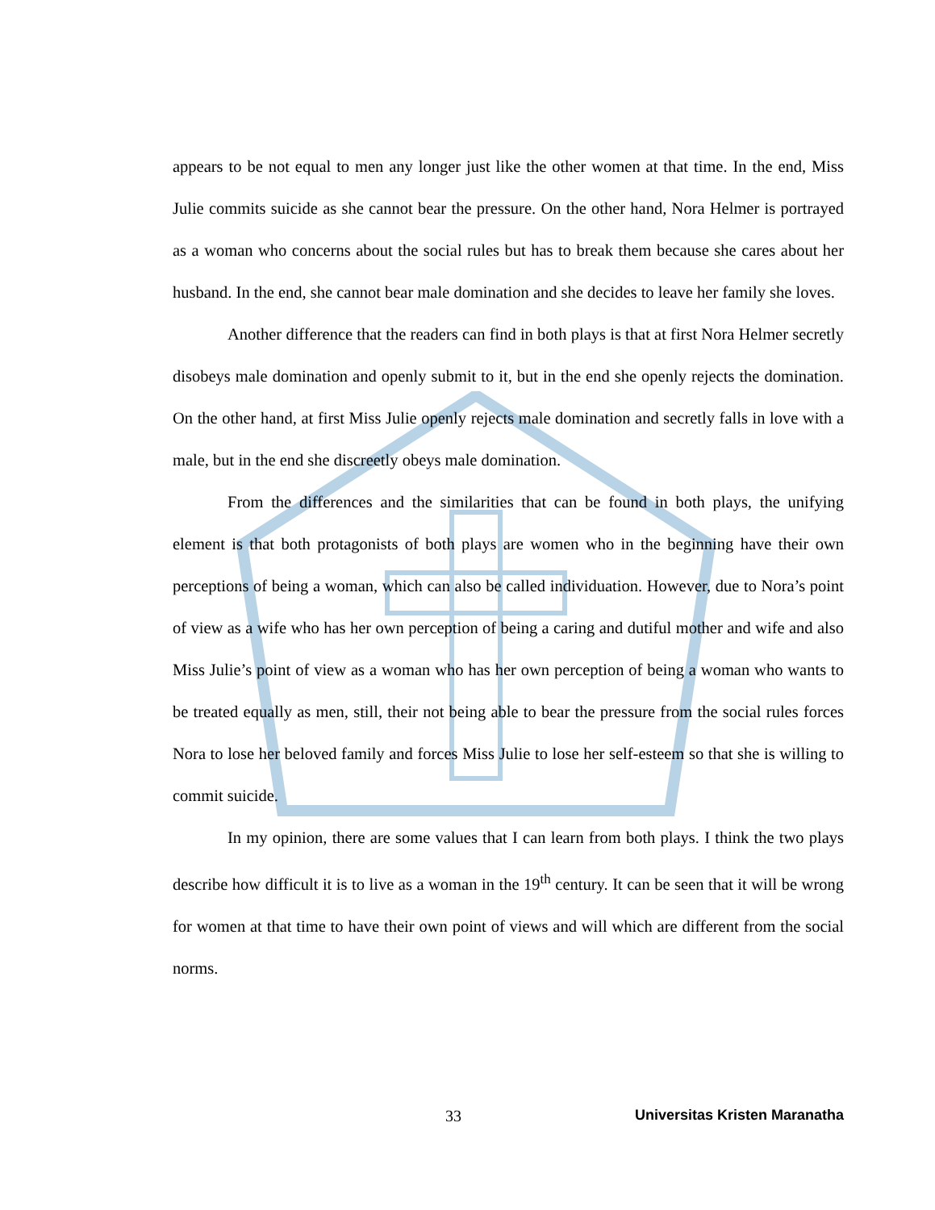appears to be not equal to men any longer just like the other women at that time. In the end, Miss Julie commits suicide as she cannot bear the pressure. On the other hand, Nora Helmer is portrayed as a woman who concerns about the social rules but has to break them because she cares about her husband. In the end, she cannot bear male domination and she decides to leave her family she loves.
Another difference that the readers can find in both plays is that at first Nora Helmer secretly disobeys male domination and openly submit to it, but in the end she openly rejects the domination. On the other hand, at first Miss Julie openly rejects male domination and secretly falls in love with a male, but in the end she discreetly obeys male domination.
From the differences and the similarities that can be found in both plays, the unifying element is that both protagonists of both plays are women who in the beginning have their own perceptions of being a woman, which can also be called individuation. However, due to Nora’s point of view as a wife who has her own perception of being a caring and dutiful mother and wife and also Miss Julie’s point of view as a woman who has her own perception of being a woman who wants to be treated equally as men, still, their not being able to bear the pressure from the social rules forces Nora to lose her beloved family and forces Miss Julie to lose her self-esteem so that she is willing to commit suicide.
In my opinion, there are some values that I can learn from both plays. I think the two plays describe how difficult it is to live as a woman in the 19<sup>th</sup> century. It can be seen that it will be wrong for women at that time to have their own point of views and will which are different from the social norms.
33 Universitas Kristen Maranatha